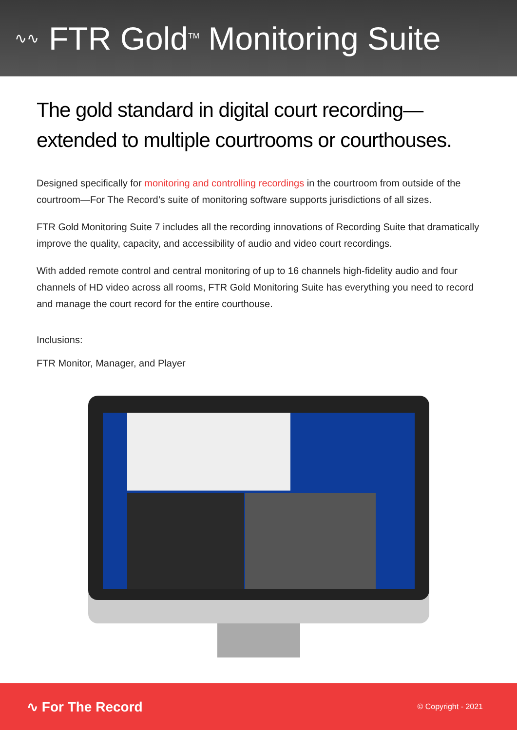∿∿
FTR Gold<sup>TM</sup> Monitoring Suite
The gold standard in digital court recording—
extended to multiple courtrooms or courthouses.
Designed specifically for monitoring and controlling recordings in the courtroom from outside of the courtroom—For The Record’s suite of monitoring software supports jurisdictions of all sizes.
FTR Gold Monitoring Suite 7 includes all the recording innovations of Recording Suite that dramatically improve the quality, capacity, and accessibility of audio and video court recordings.
With added remote control and central monitoring of up to 16 channels high-fidelity audio and four channels of HD video across all rooms, FTR Gold Monitoring Suite has everything you need to record and manage the court record for the entire courthouse.
Inclusions:
FTR Monitor, Manager, and Player
∿ For The Record © Copyright - 2021